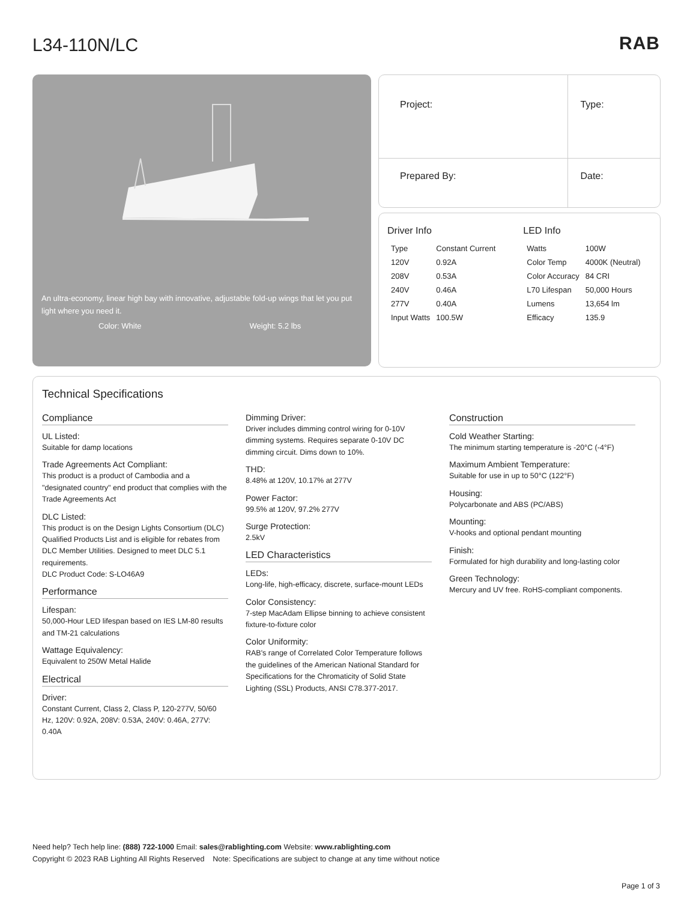L34-110N/LC RAB
An ultra-economy, linear high bay with innovative, adjustable fold-up wings that let you put light where you need it.
Color: White Weight: 5.2 lbs
| Project: | Type: |
| Prepared By: | Date: |
Driver Info
| Type | Constant Current |
| 120V | 0.92A |
| 208V | 0.53A |
| 240V | 0.46A |
| 277V | 0.40A |
| Input Watts | 100.5W |
LED Info
| Watts | 100W |
| Color Temp | 4000K (Neutral) |
| Color Accuracy | 84 CRI |
| L70 Lifespan | 50,000 Hours |
| Lumens | 13,654 lm |
| Efficacy | 135.9 |
Technical Specifications
Compliance
UL Listed:
Suitable for damp locations
Trade Agreements Act Compliant:
This product is a product of Cambodia and a "designated country" end product that complies with the Trade Agreements Act
DLC Listed:
This product is on the Design Lights Consortium (DLC) Qualified Products List and is eligible for rebates from DLC Member Utilities. Designed to meet DLC 5.1 requirements.
DLC Product Code: S-LO46A9
Performance
Lifespan:
50,000-Hour LED lifespan based on IES LM-80 results and TM-21 calculations
Wattage Equivalency:
Equivalent to 250W Metal Halide
Electrical
Driver:
Constant Current, Class 2, Class P, 120-277V, 50/60 Hz, 120V: 0.92A, 208V: 0.53A, 240V: 0.46A, 277V: 0.40A
Dimming Driver:
Driver includes dimming control wiring for 0-10V dimming systems. Requires separate 0-10V DC dimming circuit. Dims down to 10%.
THD:
8.48% at 120V, 10.17% at 277V
Power Factor:
99.5% at 120V, 97.2% 277V
Surge Protection:
2.5kV
LED Characteristics
LEDs:
Long-life, high-efficacy, discrete, surface-mount LEDs
Color Consistency:
7-step MacAdam Ellipse binning to achieve consistent fixture-to-fixture color
Color Uniformity:
RAB's range of Correlated Color Temperature follows the guidelines of the American National Standard for Specifications for the Chromaticity of Solid State Lighting (SSL) Products, ANSI C78.377-2017.
Construction
Cold Weather Starting:
The minimum starting temperature is -20°C (-4°F)
Maximum Ambient Temperature:
Suitable for use in up to 50°C (122°F)
Housing:
Polycarbonate and ABS (PC/ABS)
Mounting:
V-hooks and optional pendant mounting
Finish:
Formulated for high durability and long-lasting color
Green Technology:
Mercury and UV free. RoHS-compliant components.
Need help? Tech help line: (888) 722-1000 Email: sales@rablighting.com Website: www.rablighting.com
Copyright © 2023 RAB Lighting All Rights Reserved Note: Specifications are subject to change at any time without notice
Page 1 of 3